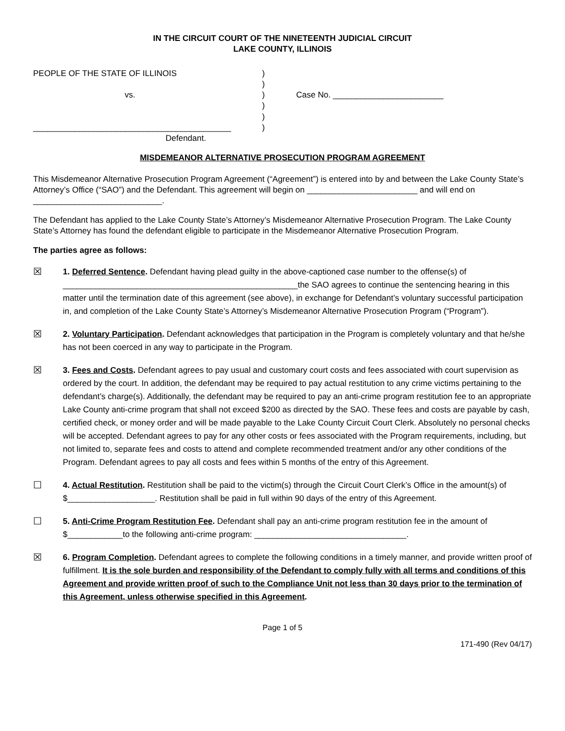IN THE CIRCUIT COURT OF THE NINETEENTH JUDICIAL CIRCUIT
LAKE COUNTY, ILLINOIS
PEOPLE OF THE STATE OF ILLINOIS
vs.
___________________________________________
Defendant.
)
)
)
)
)
)
Case No. ________________________
MISDEMEANOR ALTERNATIVE PROSECUTION PROGRAM AGREEMENT
This Misdemeanor Alternative Prosecution Program Agreement (“Agreement”) is entered into by and between the Lake County State’s Attorney’s Office (“SAO”) and the Defendant. This agreement will begin on ________________________ and will end on ____________________________.
The Defendant has applied to the Lake County State’s Attorney’s Misdemeanor Alternative Prosecution Program. The Lake County State’s Attorney has found the defendant eligible to participate in the Misdemeanor Alternative Prosecution Program.
The parties agree as follows:
☒
1. Deferred Sentence. Defendant having plead guilty in the above-captioned case number to the offense(s) of ___________________________________________________the SAO agrees to continue the sentencing hearing in this matter until the termination date of this agreement (see above), in exchange for Defendant’s voluntary successful participation in, and completion of the Lake County State’s Attorney’s Misdemeanor Alternative Prosecution Program (“Program”).
☒
2. Voluntary Participation. Defendant acknowledges that participation in the Program is completely voluntary and that he/she has not been coerced in any way to participate in the Program.
☒
3. Fees and Costs. Defendant agrees to pay usual and customary court costs and fees associated with court supervision as ordered by the court. In addition, the defendant may be required to pay actual restitution to any crime victims pertaining to the defendant’s charge(s). Additionally, the defendant may be required to pay an anti-crime program restitution fee to an appropriate Lake County anti-crime program that shall not exceed $200 as directed by the SAO. These fees and costs are payable by cash, certified check, or money order and will be made payable to the Lake County Circuit Court Clerk. Absolutely no personal checks will be accepted. Defendant agrees to pay for any other costs or fees associated with the Program requirements, including, but not limited to, separate fees and costs to attend and complete recommended treatment and/or any other conditions of the Program. Defendant agrees to pay all costs and fees within 5 months of the entry of this Agreement.
☐
4. Actual Restitution. Restitution shall be paid to the victim(s) through the Circuit Court Clerk’s Office in the amount(s) of $___________________. Restitution shall be paid in full within 90 days of the entry of this Agreement.
☐
5. Anti-Crime Program Restitution Fee. Defendant shall pay an anti-crime program restitution fee in the amount of $____________to the following anti-crime program: _________________________________.
☒
6. Program Completion. Defendant agrees to complete the following conditions in a timely manner, and provide written proof of fulfillment. It is the sole burden and responsibility of the Defendant to comply fully with all terms and conditions of this Agreement and provide written proof of such to the Compliance Unit not less than 30 days prior to the termination of this Agreement, unless otherwise specified in this Agreement.
Page 1 of 5
171-490 (Rev 04/17)